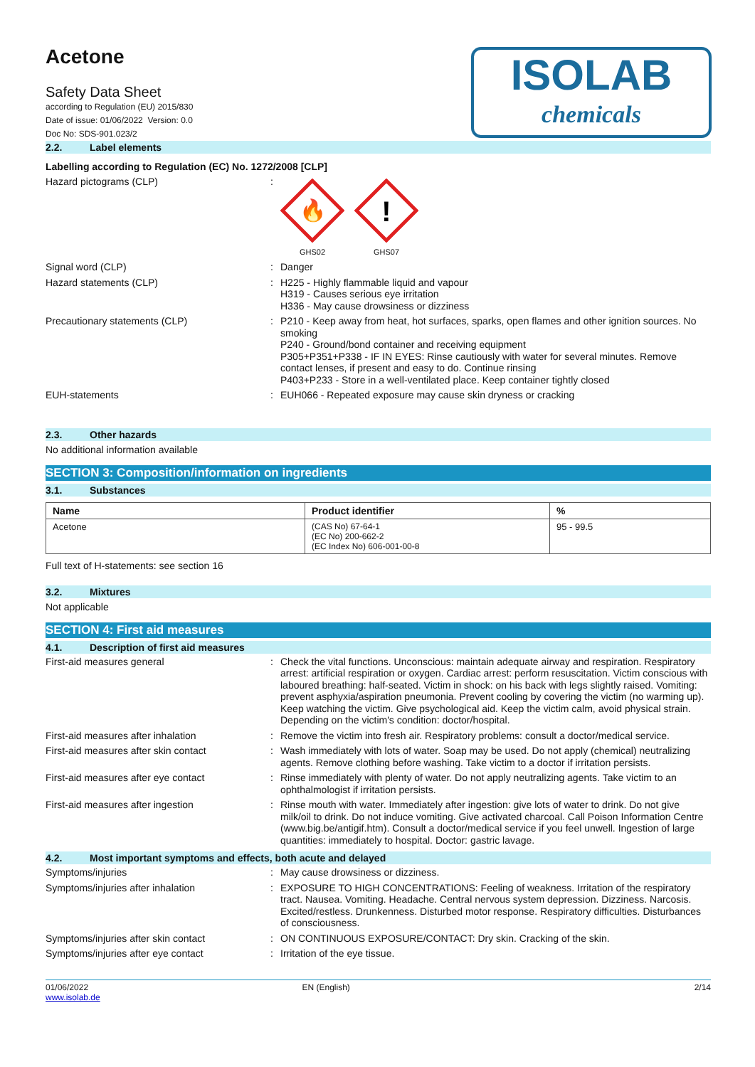ISOLAB
chemicals
Acetone
Safety Data Sheet
according to Regulation (EU) 2015/830
Date of issue: 01/06/2022 Version: 0.0
Doc No: SDS-901.023/2
2.2. Label elements
Labelling according to Regulation (EC) No. 1272/2008 [CLP]
Hazard pictograms (CLP) :
🔥
GHS02
!
GHS07
Signal word (CLP) : Danger
Hazard statements (CLP) : H225 - Highly flammable liquid and vapour
H319 - Causes serious eye irritation
H336 - May cause drowsiness or dizziness
Precautionary statements (CLP) : P210 - Keep away from heat, hot surfaces, sparks, open flames and other ignition sources. No smoking
P240 - Ground/bond container and receiving equipment
P305+P351+P338 - IF IN EYES: Rinse cautiously with water for several minutes. Remove contact lenses, if present and easy to do. Continue rinsing
P403+P233 - Store in a well-ventilated place. Keep container tightly closed
EUH-statements : EUH066 - Repeated exposure may cause skin dryness or cracking
2.3. Other hazards
No additional information available
SECTION 3: Composition/information on ingredients
3.1. Substances
| Name | Product identifier | % |
| --- | --- | --- |
| Acetone | (CAS No) 67-64-1 (EC No) 200-662-2 (EC Index No) 606-001-00-8 | 95 - 99.5 |
Full text of H-statements: see section 16
3.2. Mixtures
Not applicable
SECTION 4: First aid measures
4.1. Description of first aid measures
First-aid measures general : Check the vital functions. Unconscious: maintain adequate airway and respiration. Respiratory arrest: artificial respiration or oxygen. Cardiac arrest: perform resuscitation. Victim conscious with laboured breathing: half-seated. Victim in shock: on his back with legs slightly raised. Vomiting: prevent asphyxia/aspiration pneumonia. Prevent cooling by covering the victim (no warming up). Keep watching the victim. Give psychological aid. Keep the victim calm, avoid physical strain. Depending on the victim's condition: doctor/hospital.
First-aid measures after inhalation : Remove the victim into fresh air. Respiratory problems: consult a doctor/medical service.
First-aid measures after skin contact : Wash immediately with lots of water. Soap may be used. Do not apply (chemical) neutralizing agents. Remove clothing before washing. Take victim to a doctor if irritation persists.
First-aid measures after eye contact : Rinse immediately with plenty of water. Do not apply neutralizing agents. Take victim to an ophthalmologist if irritation persists.
First-aid measures after ingestion : Rinse mouth with water. Immediately after ingestion: give lots of water to drink. Do not give milk/oil to drink. Do not induce vomiting. Give activated charcoal. Call Poison Information Centre (www.big.be/antigif.htm). Consult a doctor/medical service if you feel unwell. Ingestion of large quantities: immediately to hospital. Doctor: gastric lavage.
4.2. Most important symptoms and effects, both acute and delayed
Symptoms/injuries : May cause drowsiness or dizziness.
Symptoms/injuries after inhalation : EXPOSURE TO HIGH CONCENTRATIONS: Feeling of weakness. Irritation of the respiratory tract. Nausea. Vomiting. Headache. Central nervous system depression. Dizziness. Narcosis. Excited/restless. Drunkenness. Disturbed motor response. Respiratory difficulties. Disturbances of consciousness.
Symptoms/injuries after skin contact : ON CONTINUOUS EXPOSURE/CONTACT: Dry skin. Cracking of the skin.
Symptoms/injuries after eye contact : Irritation of the eye tissue.
01/06/2022
www.isolab.de
EN (English) 2/14